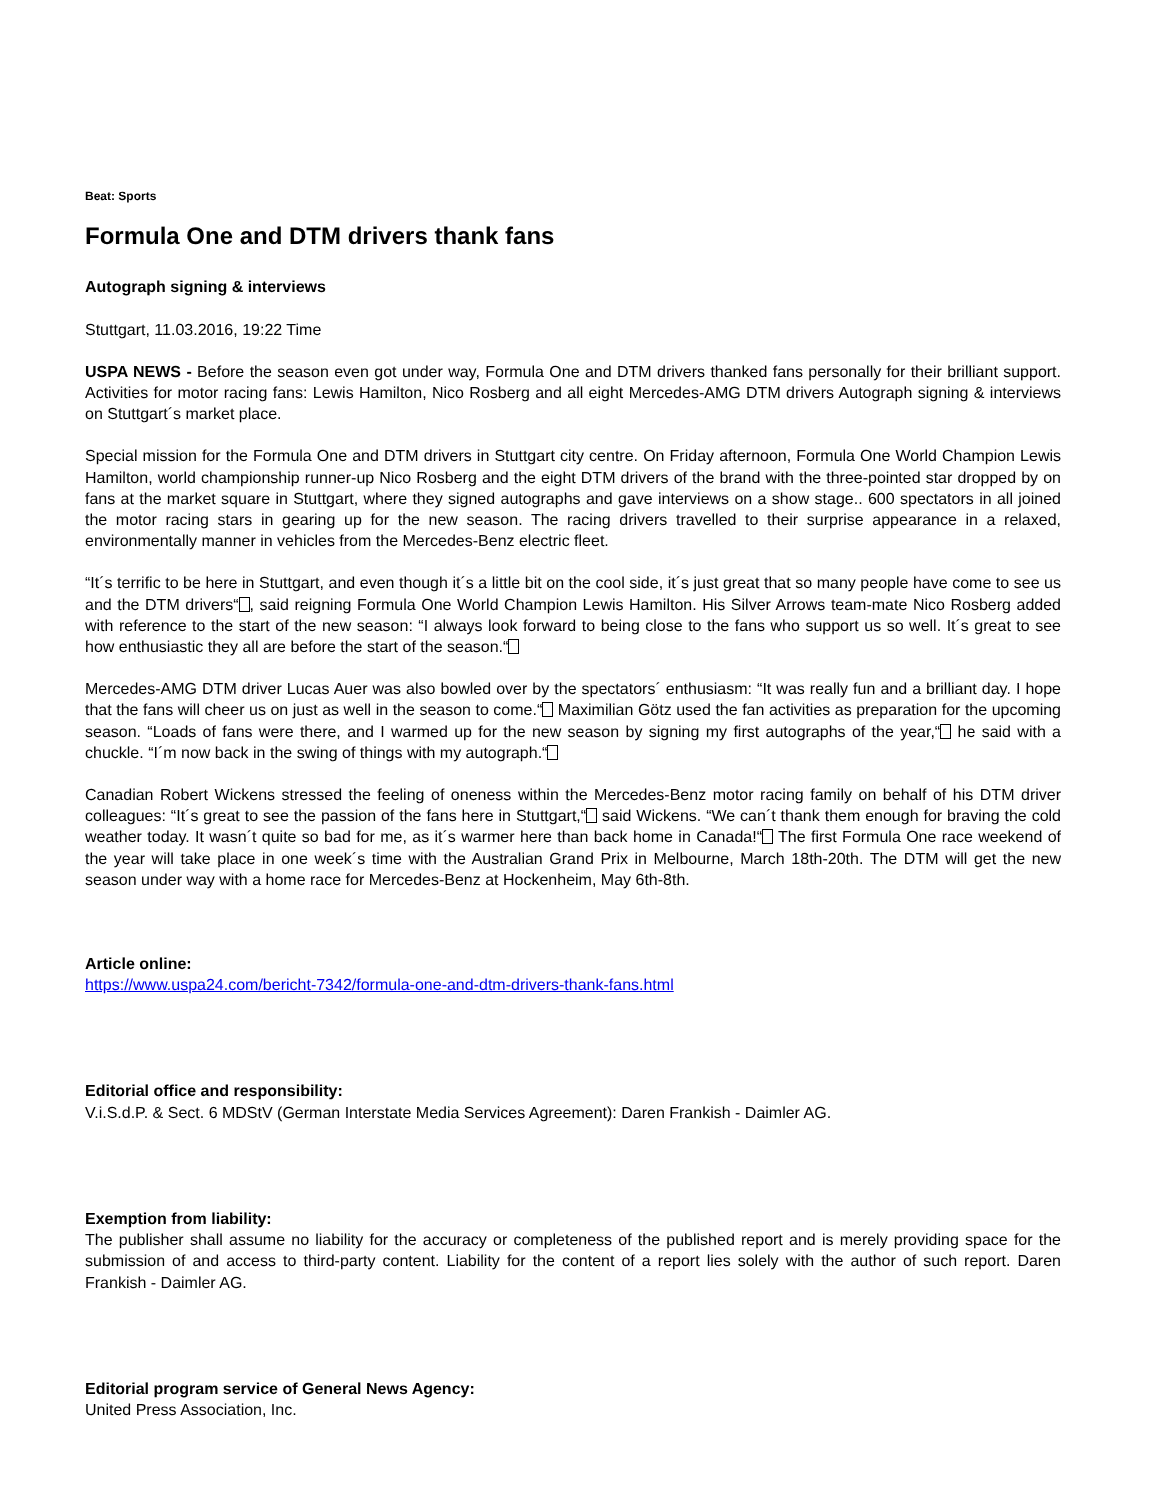Beat: Sports
Formula One and DTM drivers thank fans
Autograph signing & interviews
Stuttgart, 11.03.2016, 19:22 Time
USPA NEWS - Before the season even got under way, Formula One and DTM drivers thanked fans personally for their brilliant support. Activities for motor racing fans: Lewis Hamilton, Nico Rosberg and all eight Mercedes-AMG DTM drivers Autograph signing & interviews on Stuttgart´s market place.
Special mission for the Formula One and DTM drivers in Stuttgart city centre. On Friday afternoon, Formula One World Champion Lewis Hamilton, world championship runner-up Nico Rosberg and the eight DTM drivers of the brand with the three-pointed star dropped by on fans at the market square in Stuttgart, where they signed autographs and gave interviews on a show stage.. 600 spectators in all joined the motor racing stars in gearing up for the new season. The racing drivers travelled to their surprise appearance in a relaxed, environmentally manner in vehicles from the Mercedes-Benz electric fleet.
“It´s terrific to be here in Stuttgart, and even though it´s a little bit on the cool side, it´s just great that so many people have come to see us and the DTM drivers“ , said reigning Formula One World Champion Lewis Hamilton. His Silver Arrows team-mate Nico Rosberg added with reference to the start of the new season: “I always look forward to being close to the fans who support us so well. It´s great to see how enthusiastic they all are before the start of the season.“
Mercedes-AMG DTM driver Lucas Auer was also bowled over by the spectators´ enthusiasm: “It was really fun and a brilliant day. I hope that the fans will cheer us on just as well in the season to come.“ Maximilian Götz used the fan activities as preparation for the upcoming season. “Loads of fans were there, and I warmed up for the new season by signing my first autographs of the year,“ he said with a chuckle. “I´m now back in the swing of things with my autograph.“
Canadian Robert Wickens stressed the feeling of oneness within the Mercedes-Benz motor racing family on behalf of his DTM driver colleagues: “It´s great to see the passion of the fans here in Stuttgart,“ said Wickens. “We can´t thank them enough for braving the cold weather today. It wasn´t quite so bad for me, as it´s warmer here than back home in Canada!“ The first Formula One race weekend of the year will take place in one week´s time with the Australian Grand Prix in Melbourne, March 18th-20th. The DTM will get the new season under way with a home race for Mercedes-Benz at Hockenheim, May 6th-8th.
Article online:
https://www.uspa24.com/bericht-7342/formula-one-and-dtm-drivers-thank-fans.html
Editorial office and responsibility:
V.i.S.d.P. & Sect. 6 MDStV (German Interstate Media Services Agreement): Daren Frankish - Daimler AG.
Exemption from liability:
The publisher shall assume no liability for the accuracy or completeness of the published report and is merely providing space for the submission of and access to third-party content. Liability for the content of a report lies solely with the author of such report. Daren Frankish - Daimler AG.
Editorial program service of General News Agency:
United Press Association, Inc.